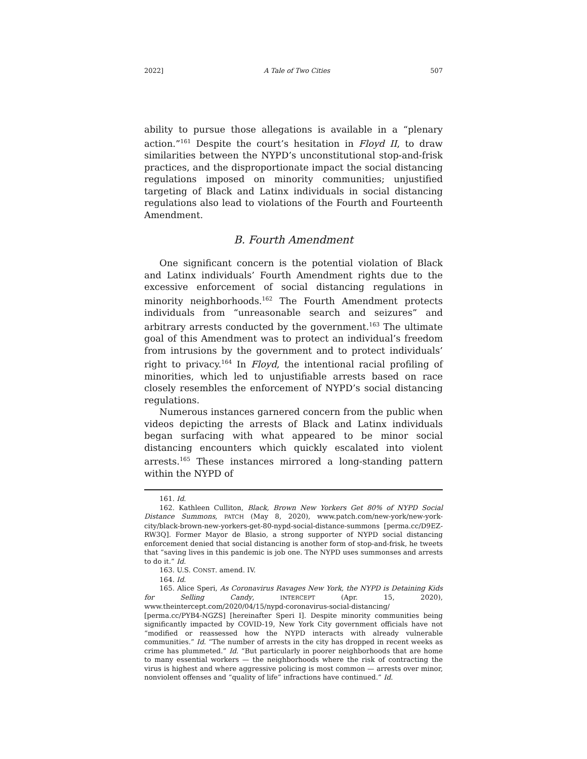2022] A Tale of Two Cities 507
ability to pursue those allegations is available in a “plenary action.”<sup>161</sup> Despite the court’s hesitation in Floyd II, to draw similarities between the NYPD’s unconstitutional stop-and-frisk practices, and the disproportionate impact the social distancing regulations imposed on minority communities; unjustified targeting of Black and Latinx individuals in social distancing regulations also lead to violations of the Fourth and Fourteenth Amendment.
B. Fourth Amendment
One significant concern is the potential violation of Black and Latinx individuals’ Fourth Amendment rights due to the excessive enforcement of social distancing regulations in minority neighborhoods.<sup>162</sup> The Fourth Amendment protects individuals from “unreasonable search and seizures” and arbitrary arrests conducted by the government.<sup>163</sup> The ultimate goal of this Amendment was to protect an individual’s freedom from intrusions by the government and to protect individuals’ right to privacy.<sup>164</sup> In Floyd, the intentional racial profiling of minorities, which led to unjustifiable arrests based on race closely resembles the enforcement of NYPD’s social distancing regulations.
Numerous instances garnered concern from the public when videos depicting the arrests of Black and Latinx individuals began surfacing with what appeared to be minor social distancing encounters which quickly escalated into violent arrests.<sup>165</sup> These instances mirrored a long-standing pattern within the NYPD of
161. Id.
162. Kathleen Culliton, Black, Brown New Yorkers Get 80% of NYPD Social Distance Summons, PATCH (May 8, 2020), www.patch.com/new-york/new-york-city/black-brown-new-yorkers-get-80-nypd-social-distance-summons [perma.cc/D9EZ-RW3Q]. Former Mayor de Blasio, a strong supporter of NYPD social distancing enforcement denied that social distancing is another form of stop-and-frisk, he tweets that “saving lives in this pandemic is job one. The NYPD uses summonses and arrests to do it.” Id.
163. U.S. CONST. amend. IV.
164. Id.
165. Alice Speri, As Coronavirus Ravages New York, the NYPD is Detaining Kids for Selling Candy, INTERCEPT (Apr. 15, 2020), www.theintercept.com/2020/04/15/nypd-coronavirus-social-distancing/ [perma.cc/PYB4-NGZS] [hereinafter Speri I]. Despite minority communities being significantly impacted by COVID-19, New York City government officials have not “modified or reassessed how the NYPD interacts with already vulnerable communities.” Id. “The number of arrests in the city has dropped in recent weeks as crime has plummeted.” Id. “But particularly in poorer neighborhoods that are home to many essential workers — the neighborhoods where the risk of contracting the virus is highest and where aggressive policing is most common — arrests over minor, nonviolent offenses and “quality of life” infractions have continued.” Id.